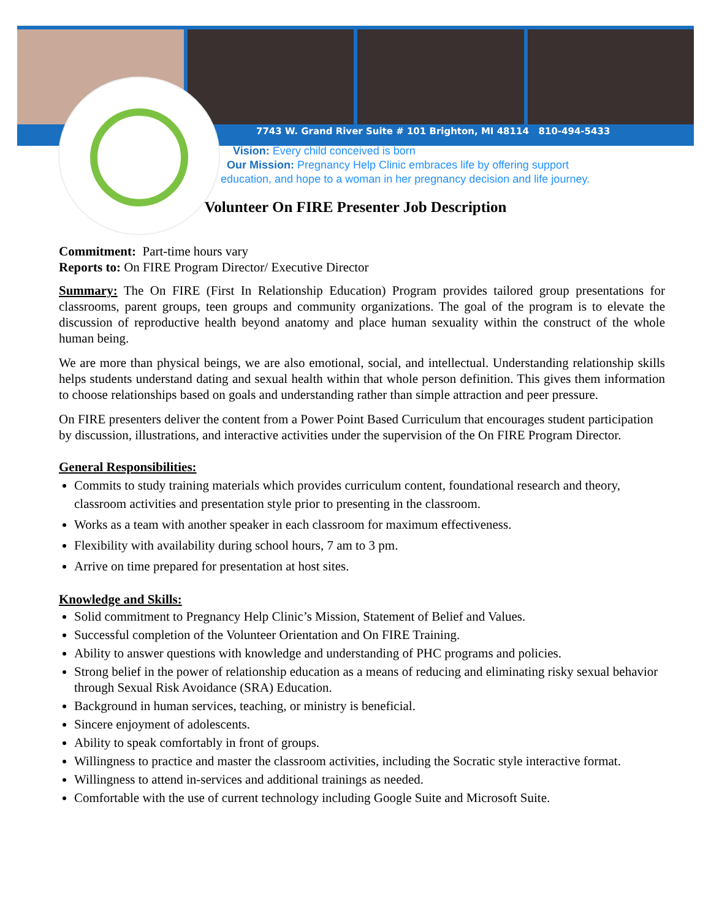7743 W. Grand River Suite # 101 Brighton, MI 48114 810-494-5433
Vision: Every child conceived is born
Our Mission: Pregnancy Help Clinic embraces life by offering support
education, and hope to a woman in her pregnancy decision and life journey.
Volunteer On FIRE Presenter Job Description
Commitment: Part-time hours vary
Reports to: On FIRE Program Director/ Executive Director
Summary: The On FIRE (First In Relationship Education) Program provides tailored group presentations for classrooms, parent groups, teen groups and community organizations. The goal of the program is to elevate the discussion of reproductive health beyond anatomy and place human sexuality within the construct of the whole human being.
We are more than physical beings, we are also emotional, social, and intellectual. Understanding relationship skills helps students understand dating and sexual health within that whole person definition. This gives them information to choose relationships based on goals and understanding rather than simple attraction and peer pressure.
On FIRE presenters deliver the content from a Power Point Based Curriculum that encourages student participation by discussion, illustrations, and interactive activities under the supervision of the On FIRE Program Director.
General Responsibilities:
Commits to study training materials which provides curriculum content, foundational research and theory, classroom activities and presentation style prior to presenting in the classroom.
Works as a team with another speaker in each classroom for maximum effectiveness.
Flexibility with availability during school hours, 7 am to 3 pm.
Arrive on time prepared for presentation at host sites.
Knowledge and Skills:
Solid commitment to Pregnancy Help Clinic’s Mission, Statement of Belief and Values.
Successful completion of the Volunteer Orientation and On FIRE Training.
Ability to answer questions with knowledge and understanding of PHC programs and policies.
Strong belief in the power of relationship education as a means of reducing and eliminating risky sexual behavior through Sexual Risk Avoidance (SRA) Education.
Background in human services, teaching, or ministry is beneficial.
Sincere enjoyment of adolescents.
Ability to speak comfortably in front of groups.
Willingness to practice and master the classroom activities, including the Socratic style interactive format.
Willingness to attend in-services and additional trainings as needed.
Comfortable with the use of current technology including Google Suite and Microsoft Suite.